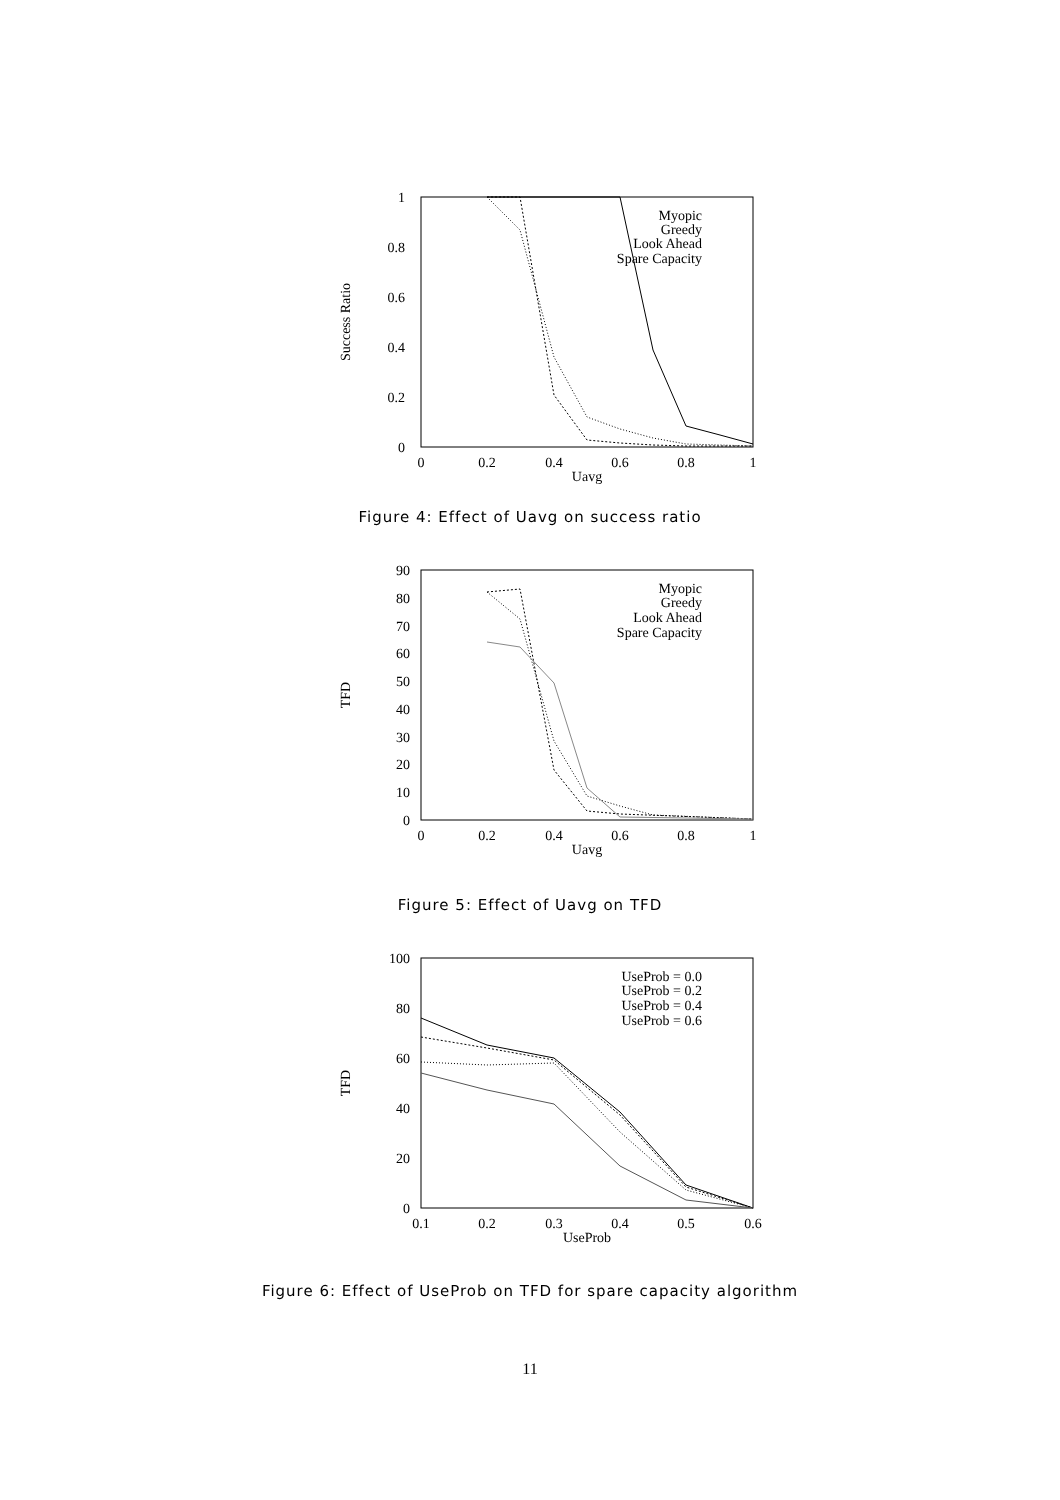1
0.8
0.6
0.4
0.2
0
0
0.2
0.4
0.6
0.8
1
Uavg
Success Ratio
Myopic
Greedy
Look Ahead
Spare Capacity
Figure 4: Effect of Uavg on success ratio
90
80
70
60
50
40
30
20
10
0
0
0.2
0.4
0.6
0.8
1
Uavg
TFD
Myopic
Greedy
Look Ahead
Spare Capacity
Figure 5: Effect of Uavg on TFD
100
80
60
40
20
0
0.1
0.2
0.3
0.4
0.5
0.6
UseProb
TFD
UseProb = 0.0
UseProb = 0.2
UseProb = 0.4
UseProb = 0.6
Figure 6: Effect of UseProb on TFD for spare capacity algorithm
11